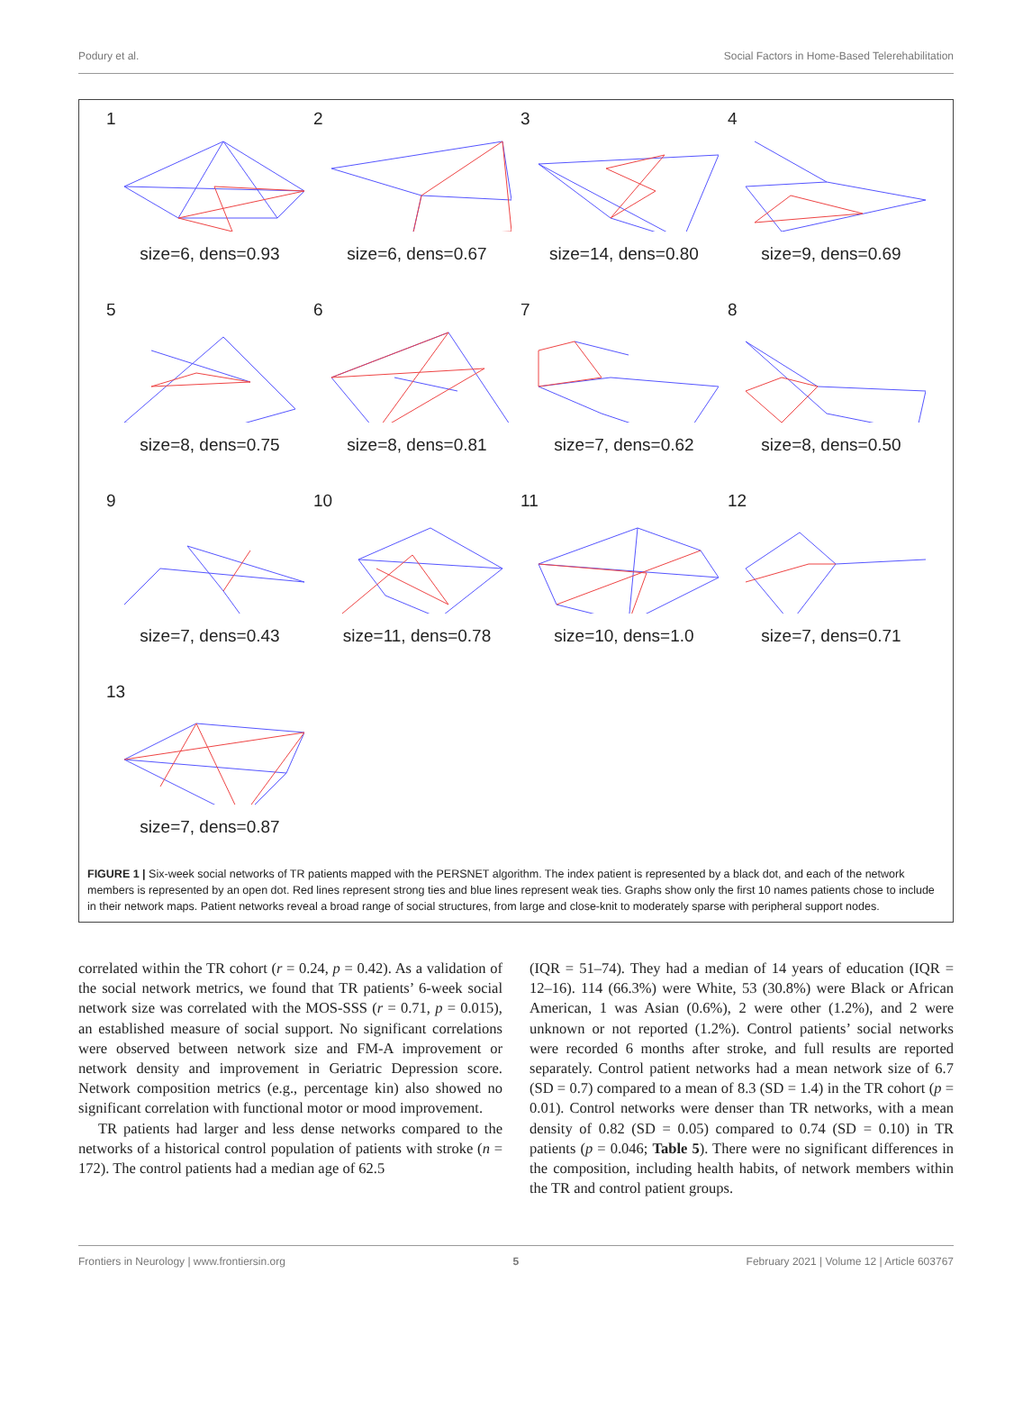Podury et al. Social Factors in Home-Based Telerehabilitation
1
size=6, dens=0.93
2
size=6, dens=0.67
3
size=14, dens=0.80
4
size=9, dens=0.69
5
size=8, dens=0.75
6
size=8, dens=0.81
7
size=7, dens=0.62
8
size=8, dens=0.50
9
size=7, dens=0.43
10
size=11, dens=0.78
11
size=10, dens=1.0
12
size=7, dens=0.71
13
size=7, dens=0.87
FIGURE 1 | Six-week social networks of TR patients mapped with the PERSNET algorithm. The index patient is represented by a black dot, and each of the network members is represented by an open dot. Red lines represent strong ties and blue lines represent weak ties. Graphs show only the first 10 names patients chose to include in their network maps. Patient networks reveal a broad range of social structures, from large and close-knit to moderately sparse with peripheral support nodes.
correlated within the TR cohort (r = 0.24, p = 0.42). As a validation of the social network metrics, we found that TR patients’ 6-week social network size was correlated with the MOS-SSS (r = 0.71, p = 0.015), an established measure of social support. No significant correlations were observed between network size and FM-A improvement or network density and improvement in Geriatric Depression score. Network composition metrics (e.g., percentage kin) also showed no significant correlation with functional motor or mood improvement.
TR patients had larger and less dense networks compared to the networks of a historical control population of patients with stroke (n = 172). The control patients had a median age of 62.5
(IQR = 51–74). They had a median of 14 years of education (IQR = 12–16). 114 (66.3%) were White, 53 (30.8%) were Black or African American, 1 was Asian (0.6%), 2 were other (1.2%), and 2 were unknown or not reported (1.2%). Control patients’ social networks were recorded 6 months after stroke, and full results are reported separately. Control patient networks had a mean network size of 6.7 (SD = 0.7) compared to a mean of 8.3 (SD = 1.4) in the TR cohort (p = 0.01). Control networks were denser than TR networks, with a mean density of 0.82 (SD = 0.05) compared to 0.74 (SD = 0.10) in TR patients (p = 0.046; Table 5). There were no significant differences in the composition, including health habits, of network members within the TR and control patient groups.
Frontiers in Neurology | www.frontiersin.org 5 February 2021 | Volume 12 | Article 603767